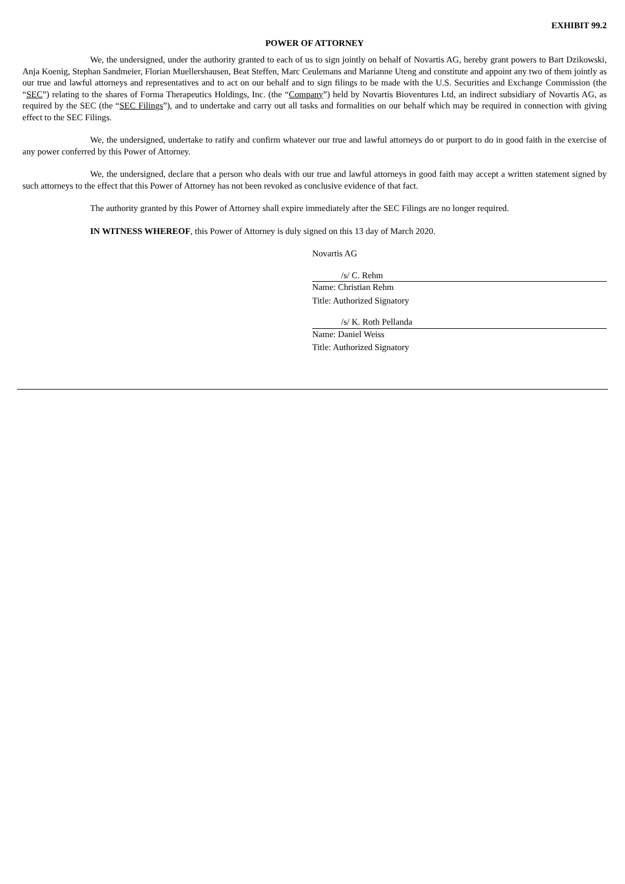EXHIBIT 99.2
POWER OF ATTORNEY
We, the undersigned, under the authority granted to each of us to sign jointly on behalf of Novartis AG, hereby grant powers to Bart Dzikowski, Anja Koenig, Stephan Sandmeier, Florian Muellershausen, Beat Steffen, Marc Ceulemans and Marianne Uteng and constitute and appoint any two of them jointly as our true and lawful attorneys and representatives and to act on our behalf and to sign filings to be made with the U.S. Securities and Exchange Commission (the “SEC”) relating to the shares of Forma Therapeutics Holdings, Inc. (the “Company”) held by Novartis Bioventures Ltd, an indirect subsidiary of Novartis AG, as required by the SEC (the “SEC Filings”), and to undertake and carry out all tasks and formalities on our behalf which may be required in connection with giving effect to the SEC Filings.
We, the undersigned, undertake to ratify and confirm whatever our true and lawful attorneys do or purport to do in good faith in the exercise of any power conferred by this Power of Attorney.
We, the undersigned, declare that a person who deals with our true and lawful attorneys in good faith may accept a written statement signed by such attorneys to the effect that this Power of Attorney has not been revoked as conclusive evidence of that fact.
The authority granted by this Power of Attorney shall expire immediately after the SEC Filings are no longer required.
IN WITNESS WHEREOF, this Power of Attorney is duly signed on this 13 day of March 2020.
Novartis AG
/s/ C. Rehm
Name: Christian Rehm
Title: Authorized Signatory
/s/ K. Roth Pellanda
Name: Daniel Weiss
Title: Authorized Signatory